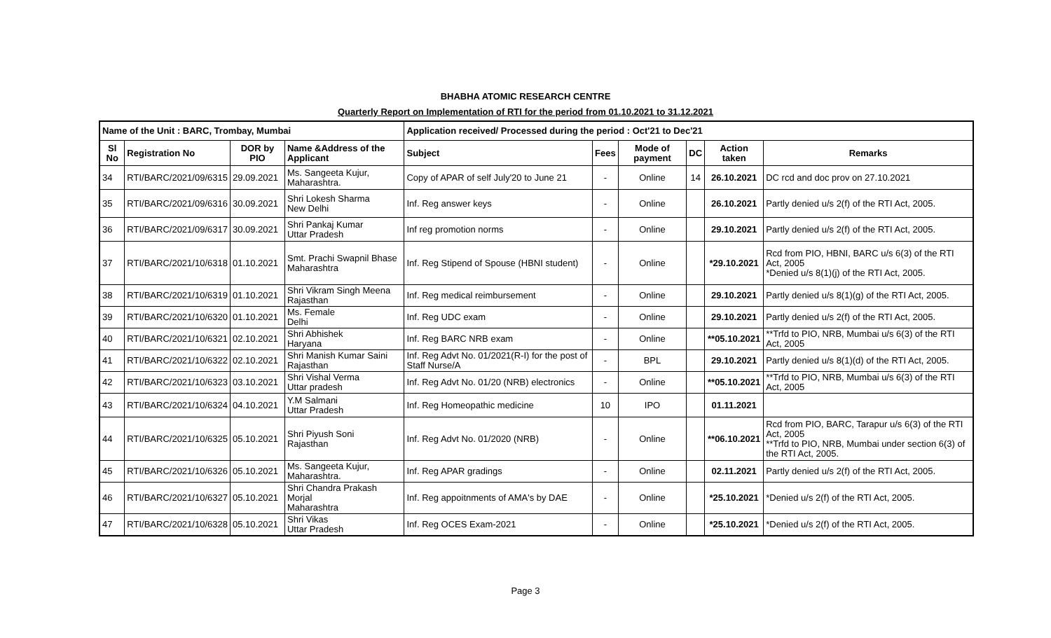BHABHA ATOMIC RESEARCH CENTRE
Quarterly Report on Implementation of RTI for the period from 01.10.2021 to 31.12.2021
| Name of the Unit : BARC, Trombay, Mumbai | | | | Application received/ Processed during the period : Oct'21 to Dec'21 | | | | | |
| --- | --- | --- | --- | --- | --- | --- | --- | --- | --- |
| Sl No | Registration No | DOR by PIO | Name &Address of the Applicant | Subject | Fees | Mode of payment | DC | Action taken | Remarks |
| 34 | RTI/BARC/2021/09/6315 | 29.09.2021 | Ms. Sangeeta Kujur, Maharashtra. | Copy of APAR of self July'20 to June 21 | - | Online | 14 | 26.10.2021 | DC rcd and doc prov on 27.10.2021 |
| 35 | RTI/BARC/2021/09/6316 | 30.09.2021 | Shri Lokesh Sharma New Delhi | Inf. Reg answer keys | - | Online | | 26.10.2021 | Partly denied u/s 2(f) of the RTI Act, 2005. |
| 36 | RTI/BARC/2021/09/6317 | 30.09.2021 | Shri Pankaj Kumar Uttar Pradesh | Inf reg promotion norms | - | Online | | 29.10.2021 | Partly denied u/s 2(f) of the RTI Act, 2005. |
| 37 | RTI/BARC/2021/10/6318 | 01.10.2021 | Smt. Prachi Swapnil Bhase Maharashtra | Inf. Reg Stipend of Spouse (HBNI student) | - | Online | | *29.10.2021 | Rcd from PIO, HBNI, BARC u/s 6(3) of the RTI Act, 2005 *Denied u/s 8(1)(j) of the RTI Act, 2005. |
| 38 | RTI/BARC/2021/10/6319 | 01.10.2021 | Shri Vikram Singh Meena Rajasthan | Inf. Reg medical reimbursement | - | Online | | 29.10.2021 | Partly denied u/s 8(1)(g) of the RTI Act, 2005. |
| 39 | RTI/BARC/2021/10/6320 | 01.10.2021 | Ms. Female Delhi | Inf. Reg UDC exam | - | Online | | 29.10.2021 | Partly denied u/s 2(f) of the RTI Act, 2005. |
| 40 | RTI/BARC/2021/10/6321 | 02.10.2021 | Shri Abhishek Haryana | Inf. Reg BARC NRB exam | - | Online | | **05.10.2021 | **Trfd to PIO, NRB, Mumbai u/s 6(3) of the RTI Act, 2005 |
| 41 | RTI/BARC/2021/10/6322 | 02.10.2021 | Shri Manish Kumar Saini Rajasthan | Inf. Reg Advt No. 01/2021(R-I) for the post of Staff Nurse/A | - | BPL | | 29.10.2021 | Partly denied u/s 8(1)(d) of the RTI Act, 2005. |
| 42 | RTI/BARC/2021/10/6323 | 03.10.2021 | Shri Vishal Verma Uttar pradesh | Inf. Reg Advt No. 01/20 (NRB) electronics | - | Online | | **05.10.2021 | **Trfd to PIO, NRB, Mumbai u/s 6(3) of the RTI Act, 2005 |
| 43 | RTI/BARC/2021/10/6324 | 04.10.2021 | Y.M Salmani Uttar Pradesh | Inf. Reg Homeopathic medicine | 10 | IPO | | 01.11.2021 | |
| 44 | RTI/BARC/2021/10/6325 | 05.10.2021 | Shri Piyush Soni Rajasthan | Inf. Reg Advt No. 01/2020 (NRB) | - | Online | | **06.10.2021 | Rcd from PIO, BARC, Tarapur u/s 6(3) of the RTI Act, 2005 **Trfd to PIO, NRB, Mumbai under section 6(3) of the RTI Act, 2005. |
| 45 | RTI/BARC/2021/10/6326 | 05.10.2021 | Ms. Sangeeta Kujur, Maharashtra. | Inf. Reg APAR gradings | - | Online | | 02.11.2021 | Partly denied u/s 2(f) of the RTI Act, 2005. |
| 46 | RTI/BARC/2021/10/6327 | 05.10.2021 | Shri Chandra Prakash Morjal Maharashtra | Inf. Reg appoitnments of AMA's by DAE | - | Online | | *25.10.2021 | *Denied u/s 2(f) of the RTI Act, 2005. |
| 47 | RTI/BARC/2021/10/6328 | 05.10.2021 | Shri Vikas Uttar Pradesh | Inf. Reg OCES Exam-2021 | - | Online | | *25.10.2021 | *Denied u/s 2(f) of the RTI Act, 2005. |
Page 3